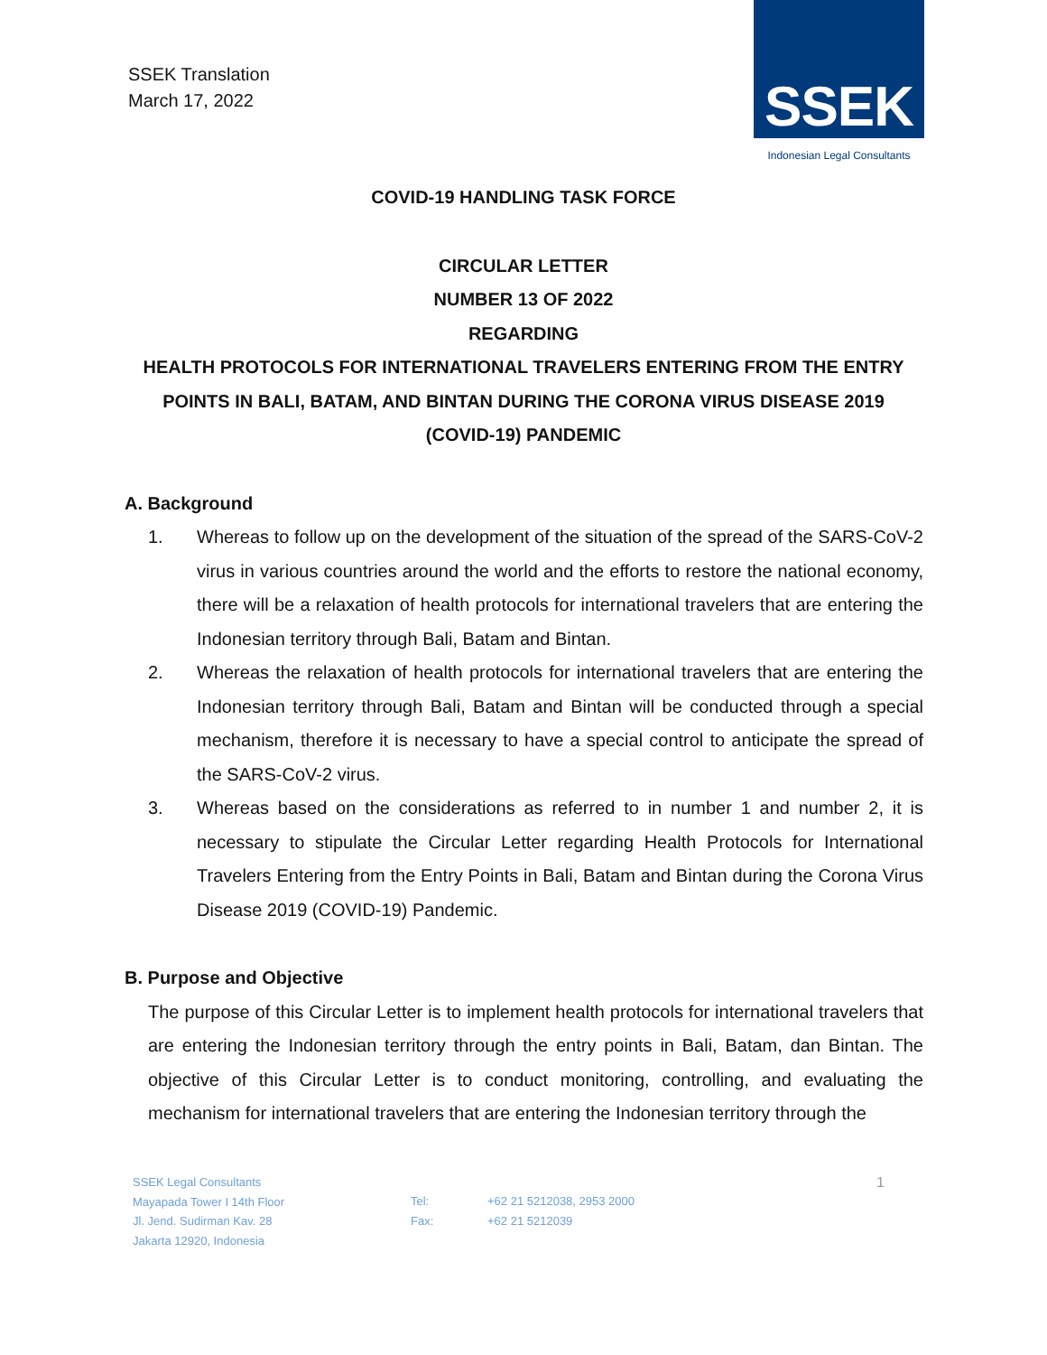SSEK Translation
March 17, 2022
SSEK
Indonesian Legal Consultants
COVID-19 HANDLING TASK FORCE
CIRCULAR LETTER
NUMBER 13 OF 2022
REGARDING
HEALTH PROTOCOLS FOR INTERNATIONAL TRAVELERS ENTERING FROM THE ENTRY
POINTS IN BALI, BATAM, AND BINTAN DURING THE CORONA VIRUS DISEASE 2019
(COVID-19) PANDEMIC
A. Background
1. Whereas to follow up on the development of the situation of the spread of the SARS-CoV-2 virus in various countries around the world and the efforts to restore the national economy, there will be a relaxation of health protocols for international travelers that are entering the Indonesian territory through Bali, Batam and Bintan.
2. Whereas the relaxation of health protocols for international travelers that are entering the Indonesian territory through Bali, Batam and Bintan will be conducted through a special mechanism, therefore it is necessary to have a special control to anticipate the spread of the SARS-CoV-2 virus.
3. Whereas based on the considerations as referred to in number 1 and number 2, it is necessary to stipulate the Circular Letter regarding Health Protocols for International Travelers Entering from the Entry Points in Bali, Batam and Bintan during the Corona Virus Disease 2019 (COVID-19) Pandemic.
B. Purpose and Objective
The purpose of this Circular Letter is to implement health protocols for international travelers that are entering the Indonesian territory through the entry points in Bali, Batam, dan Bintan. The objective of this Circular Letter is to conduct monitoring, controlling, and evaluating the mechanism for international travelers that are entering the Indonesian territory through the
SSEK Legal Consultants
Mayapada Tower I 14th Floor
Jl. Jend. Sudirman Kav. 28
Jakarta 12920, Indonesia
Tel:
Fax:
+62 21 5212038, 2953 2000
+62 21 5212039
1